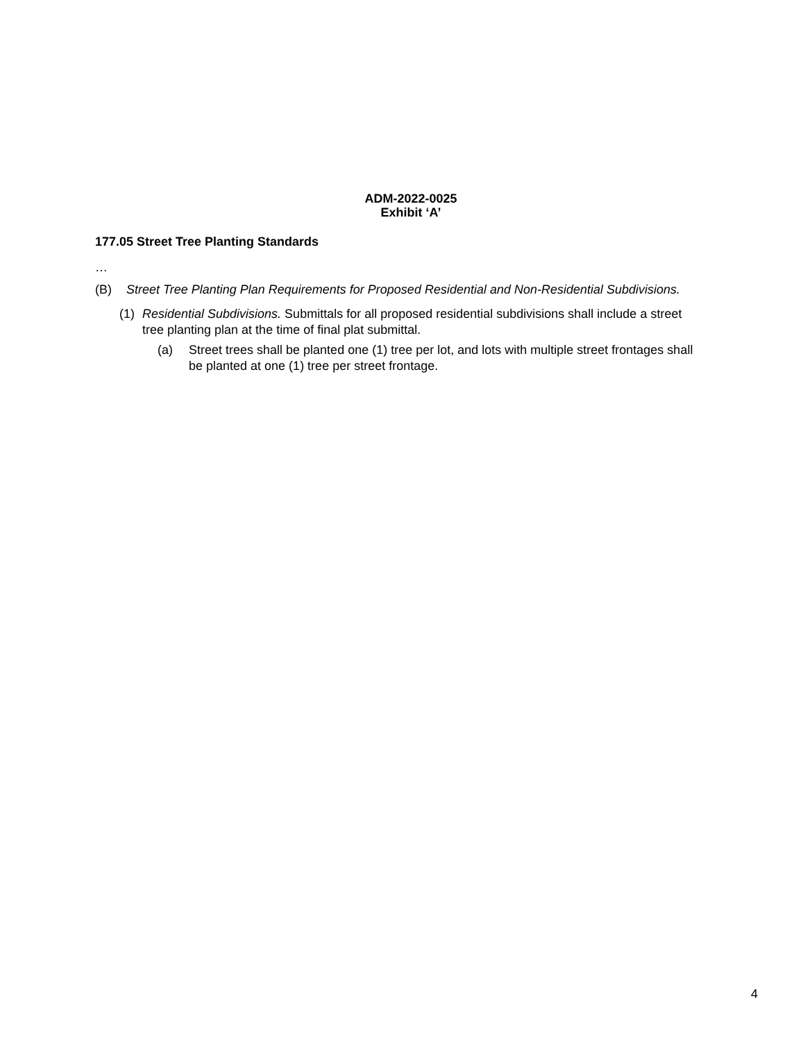ADM-2022-0025
Exhibit ‘A’
177.05 Street Tree Planting Standards
…
(B) Street Tree Planting Plan Requirements for Proposed Residential and Non-Residential Subdivisions.
(1) Residential Subdivisions. Submittals for all proposed residential subdivisions shall include a street tree planting plan at the time of final plat submittal.
(a) Street trees shall be planted one (1) tree per lot, and lots with multiple street frontages shall be planted at one (1) tree per street frontage.
4